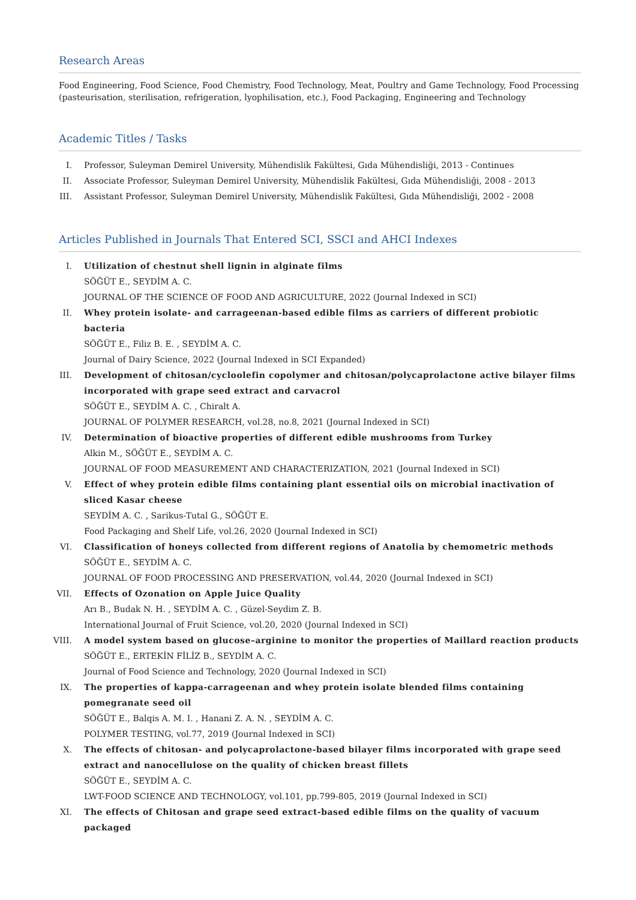Research Areas
Food Engineering, Food Science, Food Chemistry, Food Technology, Meat, Poultry and Game Technology, Food Processing (pasteurisation, sterilisation, refrigeration, lyophilisation, etc.), Food Packaging, Engineering and Technology
Academic Titles / Tasks
I. Professor, Suleyman Demirel University, Mühendislik Fakültesi, Gıda Mühendisliği, 2013 - Continues
II. Associate Professor, Suleyman Demirel University, Mühendislik Fakültesi, Gıda Mühendisliği, 2008 - 2013
III. Assistant Professor, Suleyman Demirel University, Mühendislik Fakültesi, Gıda Mühendisliği, 2002 - 2008
Articles Published in Journals That Entered SCI, SSCI and AHCI Indexes
I. Utilization of chestnut shell lignin in alginate films
SÖĞÜT E., SEYDİM A. C.
JOURNAL OF THE SCIENCE OF FOOD AND AGRICULTURE, 2022 (Journal Indexed in SCI)
II. Whey protein isolate- and carrageenan-based edible films as carriers of different probiotic bacteria
SÖĞÜT E., Filiz B. E. , SEYDİM A. C.
Journal of Dairy Science, 2022 (Journal Indexed in SCI Expanded)
III. Development of chitosan/cycloolefin copolymer and chitosan/polycaprolactone active bilayer films incorporated with grape seed extract and carvacrol
SÖĞÜT E., SEYDİM A. C. , Chiralt A.
JOURNAL OF POLYMER RESEARCH, vol.28, no.8, 2021 (Journal Indexed in SCI)
IV. Determination of bioactive properties of different edible mushrooms from Turkey
Alkin M., SÖĞÜT E., SEYDİM A. C.
JOURNAL OF FOOD MEASUREMENT AND CHARACTERIZATION, 2021 (Journal Indexed in SCI)
V. Effect of whey protein edible films containing plant essential oils on microbial inactivation of sliced Kasar cheese
SEYDİM A. C. , Sarikus-Tutal G., SÖĞÜT E.
Food Packaging and Shelf Life, vol.26, 2020 (Journal Indexed in SCI)
VI. Classification of honeys collected from different regions of Anatolia by chemometric methods
SÖĞÜT E., SEYDİM A. C.
JOURNAL OF FOOD PROCESSING AND PRESERVATION, vol.44, 2020 (Journal Indexed in SCI)
VII. Effects of Ozonation on Apple Juice Quality
Arı B., Budak N. H. , SEYDİM A. C. , Güzel-Seydim Z. B.
International Journal of Fruit Science, vol.20, 2020 (Journal Indexed in SCI)
VIII. A model system based on glucose–arginine to monitor the properties of Maillard reaction products
SÖĞÜT E., ERTEKİN FİLİZ B., SEYDİM A. C.
Journal of Food Science and Technology, 2020 (Journal Indexed in SCI)
IX. The properties of kappa-carrageenan and whey protein isolate blended films containing pomegranate seed oil
SÖĞÜT E., Balqis A. M. I. , Hanani Z. A. N. , SEYDİM A. C.
POLYMER TESTING, vol.77, 2019 (Journal Indexed in SCI)
X. The effects of chitosan- and polycaprolactone-based bilayer films incorporated with grape seed extract and nanocellulose on the quality of chicken breast fillets
SÖĞÜT E., SEYDİM A. C.
LWT-FOOD SCIENCE AND TECHNOLOGY, vol.101, pp.799-805, 2019 (Journal Indexed in SCI)
XI. The effects of Chitosan and grape seed extract-based edible films on the quality of vacuum packaged